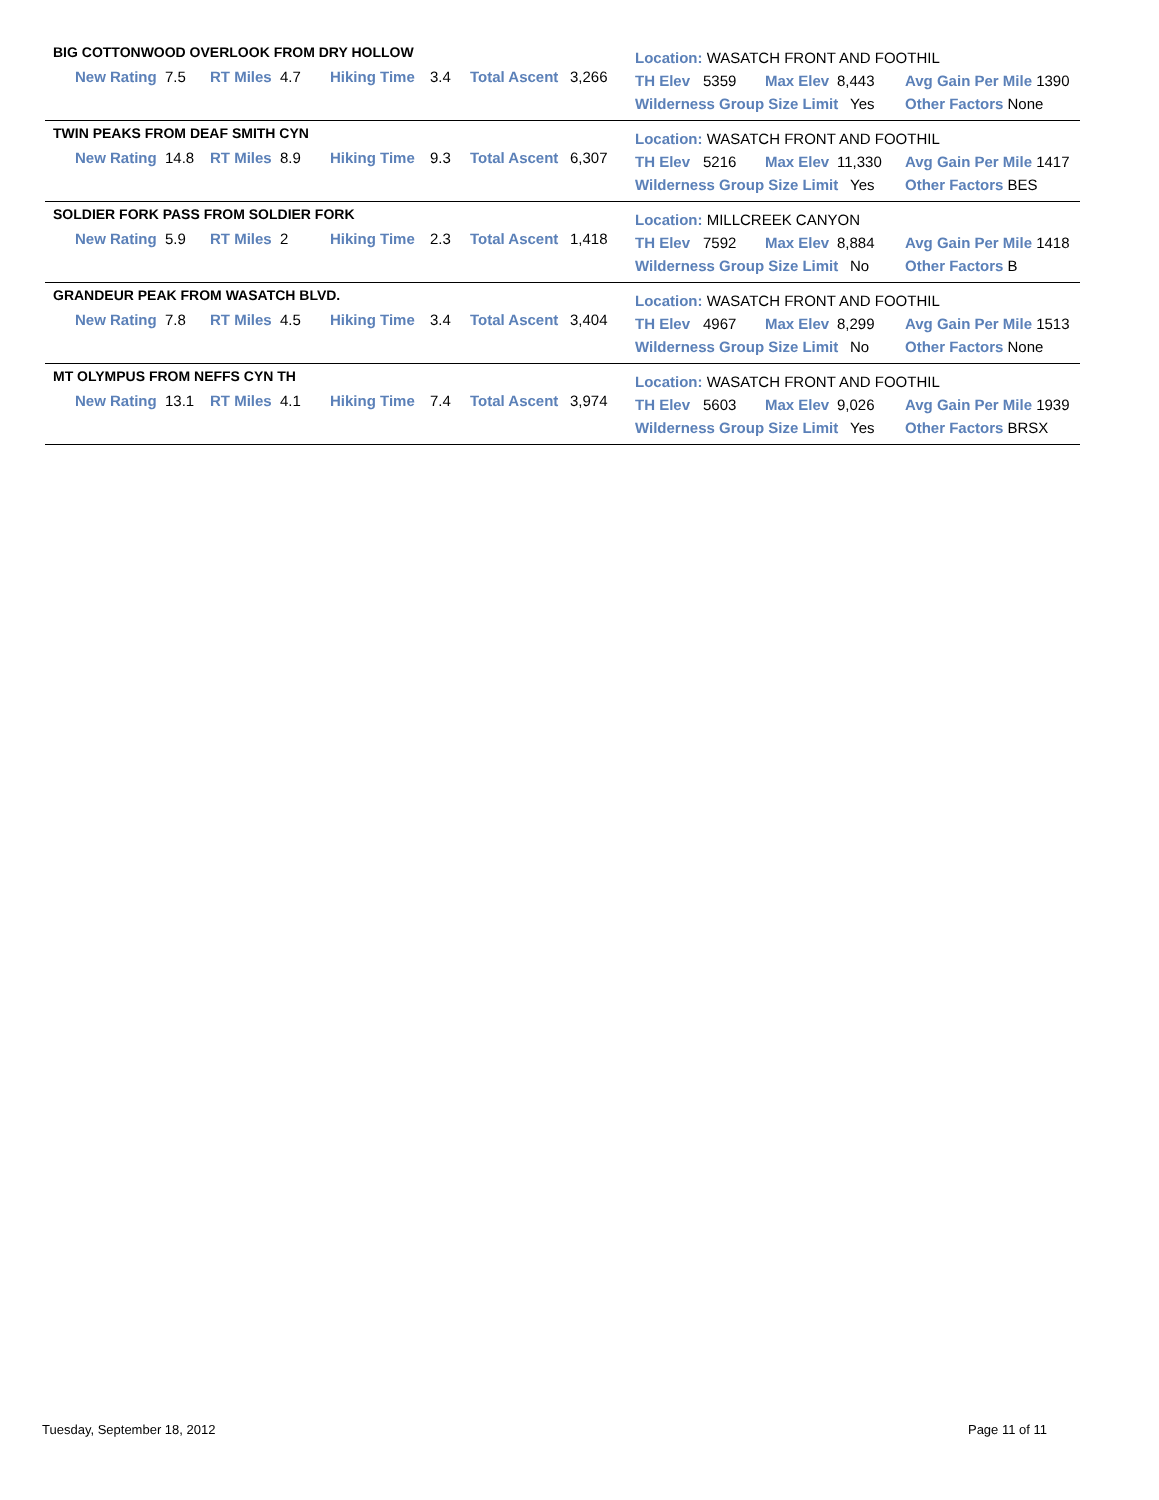BIG COTTONWOOD OVERLOOK FROM DRY HOLLOW
New Rating 7.5 RT Miles 4.7 Hiking Time 3.4 Total Ascent 3,266
Location: WASATCH FRONT AND FOOTHIL
TH Elev 5359 Max Elev 8,443 Avg Gain Per Mile 1390
Wilderness Group Size Limit Yes Other Factors None
TWIN PEAKS FROM DEAF SMITH CYN
New Rating 14.8 RT Miles 8.9 Hiking Time 9.3 Total Ascent 6,307
Location: WASATCH FRONT AND FOOTHIL
TH Elev 5216 Max Elev 11,330 Avg Gain Per Mile 1417
Wilderness Group Size Limit Yes Other Factors BES
SOLDIER FORK PASS FROM SOLDIER FORK
New Rating 5.9 RT Miles 2 Hiking Time 2.3 Total Ascent 1,418
Location: MILLCREEK CANYON
TH Elev 7592 Max Elev 8,884 Avg Gain Per Mile 1418
Wilderness Group Size Limit No Other Factors B
GRANDEUR PEAK FROM WASATCH BLVD.
New Rating 7.8 RT Miles 4.5 Hiking Time 3.4 Total Ascent 3,404
Location: WASATCH FRONT AND FOOTHIL
TH Elev 4967 Max Elev 8,299 Avg Gain Per Mile 1513
Wilderness Group Size Limit No Other Factors None
MT OLYMPUS FROM NEFFS CYN TH
New Rating 13.1 RT Miles 4.1 Hiking Time 7.4 Total Ascent 3,974
Location: WASATCH FRONT AND FOOTHIL
TH Elev 5603 Max Elev 9,026 Avg Gain Per Mile 1939
Wilderness Group Size Limit Yes Other Factors BRSX
Tuesday, September 18, 2012 Page 11 of 11